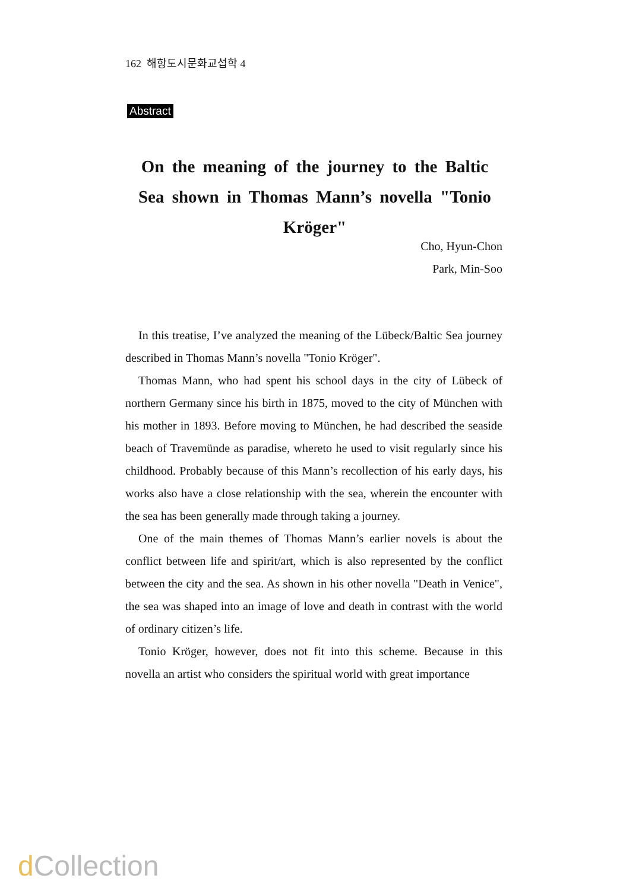162 해항도시문화교섭학 4
Abstract
On the meaning of the journey to the Baltic Sea shown in Thomas Mann’s novella "Tonio Kröger"
Cho, Hyun-Chon
Park, Min-Soo
In this treatise, I’ve analyzed the meaning of the Lübeck/Baltic Sea journey described in Thomas Mann’s novella "Tonio Kröger".
Thomas Mann, who had spent his school days in the city of Lübeck of northern Germany since his birth in 1875, moved to the city of München with his mother in 1893. Before moving to München, he had described the seaside beach of Travemünde as paradise, whereto he used to visit regularly since his childhood. Probably because of this Mann’s recollection of his early days, his works also have a close relationship with the sea, wherein the encounter with the sea has been generally made through taking a journey.
One of the main themes of Thomas Mann’s earlier novels is about the conflict between life and spirit/art, which is also represented by the conflict between the city and the sea. As shown in his other novella "Death in Venice", the sea was shaped into an image of love and death in contrast with the world of ordinary citizen’s life.
Tonio Kröger, however, does not fit into this scheme. Because in this novella an artist who considers the spiritual world with great importance
d Collection